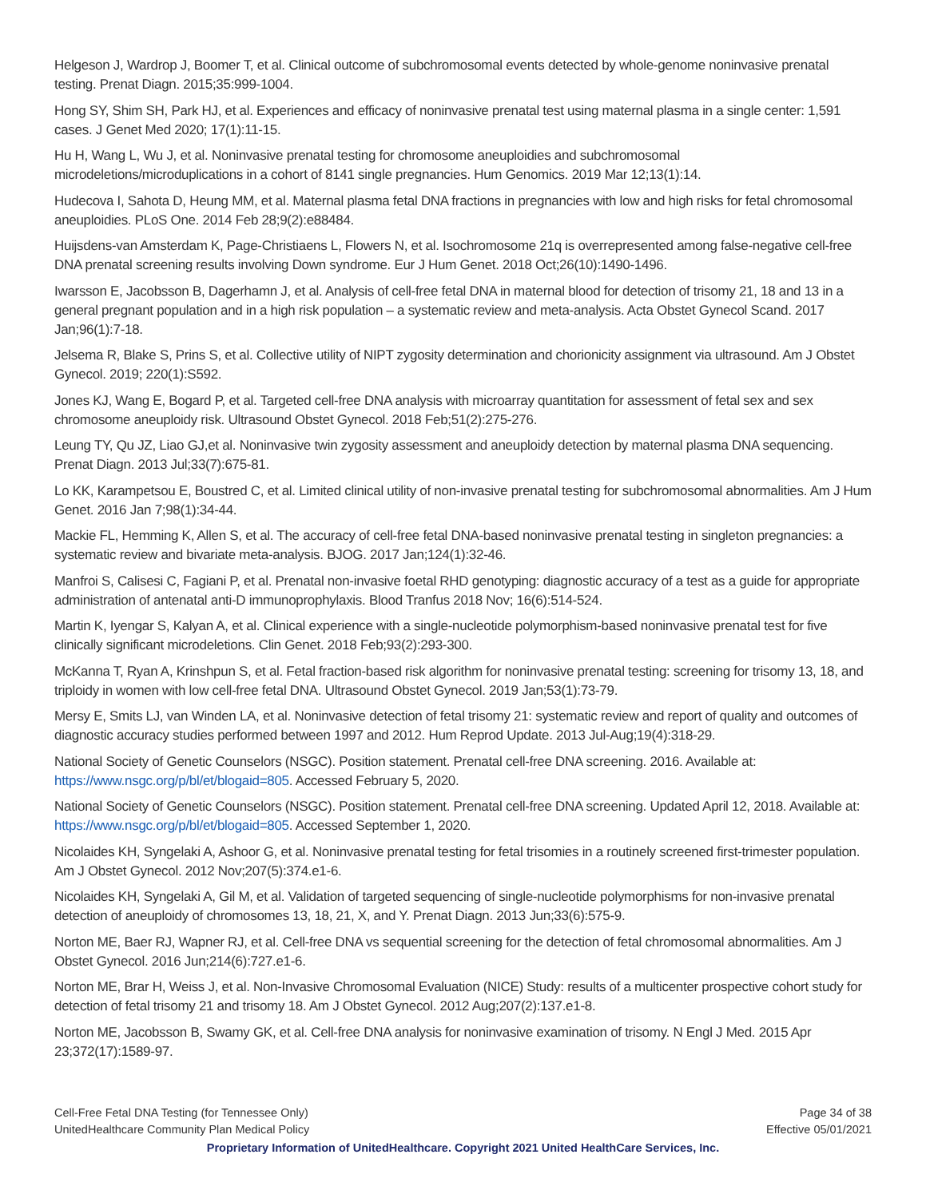Helgeson J, Wardrop J, Boomer T, et al. Clinical outcome of subchromosomal events detected by whole-genome noninvasive prenatal testing. Prenat Diagn. 2015;35:999-1004.
Hong SY, Shim SH, Park HJ, et al. Experiences and efficacy of noninvasive prenatal test using maternal plasma in a single center: 1,591 cases. J Genet Med 2020; 17(1):11-15.
Hu H, Wang L, Wu J, et al. Noninvasive prenatal testing for chromosome aneuploidies and subchromosomal microdeletions/microduplications in a cohort of 8141 single pregnancies. Hum Genomics. 2019 Mar 12;13(1):14.
Hudecova I, Sahota D, Heung MM, et al. Maternal plasma fetal DNA fractions in pregnancies with low and high risks for fetal chromosomal aneuploidies. PLoS One. 2014 Feb 28;9(2):e88484.
Huijsdens-van Amsterdam K, Page-Christiaens L, Flowers N, et al. Isochromosome 21q is overrepresented among false-negative cell-free DNA prenatal screening results involving Down syndrome. Eur J Hum Genet. 2018 Oct;26(10):1490-1496.
Iwarsson E, Jacobsson B, Dagerhamn J, et al. Analysis of cell-free fetal DNA in maternal blood for detection of trisomy 21, 18 and 13 in a general pregnant population and in a high risk population – a systematic review and meta-analysis. Acta Obstet Gynecol Scand. 2017 Jan;96(1):7-18.
Jelsema R, Blake S, Prins S, et al. Collective utility of NIPT zygosity determination and chorionicity assignment via ultrasound. Am J Obstet Gynecol. 2019; 220(1):S592.
Jones KJ, Wang E, Bogard P, et al. Targeted cell-free DNA analysis with microarray quantitation for assessment of fetal sex and sex chromosome aneuploidy risk. Ultrasound Obstet Gynecol. 2018 Feb;51(2):275-276.
Leung TY, Qu JZ, Liao GJ,et al. Noninvasive twin zygosity assessment and aneuploidy detection by maternal plasma DNA sequencing. Prenat Diagn. 2013 Jul;33(7):675-81.
Lo KK, Karampetsou E, Boustred C, et al. Limited clinical utility of non-invasive prenatal testing for subchromosomal abnormalities. Am J Hum Genet. 2016 Jan 7;98(1):34-44.
Mackie FL, Hemming K, Allen S, et al. The accuracy of cell-free fetal DNA-based noninvasive prenatal testing in singleton pregnancies: a systematic review and bivariate meta-analysis. BJOG. 2017 Jan;124(1):32-46.
Manfroi S, Calisesi C, Fagiani P, et al. Prenatal non-invasive foetal RHD genotyping: diagnostic accuracy of a test as a guide for appropriate administration of antenatal anti-D immunoprophylaxis. Blood Tranfus 2018 Nov; 16(6):514-524.
Martin K, Iyengar S, Kalyan A, et al. Clinical experience with a single-nucleotide polymorphism-based noninvasive prenatal test for five clinically significant microdeletions. Clin Genet. 2018 Feb;93(2):293-300.
McKanna T, Ryan A, Krinshpun S, et al. Fetal fraction-based risk algorithm for noninvasive prenatal testing: screening for trisomy 13, 18, and triploidy in women with low cell-free fetal DNA. Ultrasound Obstet Gynecol. 2019 Jan;53(1):73-79.
Mersy E, Smits LJ, van Winden LA, et al. Noninvasive detection of fetal trisomy 21: systematic review and report of quality and outcomes of diagnostic accuracy studies performed between 1997 and 2012. Hum Reprod Update. 2013 Jul-Aug;19(4):318-29.
National Society of Genetic Counselors (NSGC). Position statement. Prenatal cell-free DNA screening. 2016. Available at: https://www.nsgc.org/p/bl/et/blogaid=805. Accessed February 5, 2020.
National Society of Genetic Counselors (NSGC). Position statement. Prenatal cell-free DNA screening. Updated April 12, 2018. Available at: https://www.nsgc.org/p/bl/et/blogaid=805. Accessed September 1, 2020.
Nicolaides KH, Syngelaki A, Ashoor G, et al. Noninvasive prenatal testing for fetal trisomies in a routinely screened first-trimester population. Am J Obstet Gynecol. 2012 Nov;207(5):374.e1-6.
Nicolaides KH, Syngelaki A, Gil M, et al. Validation of targeted sequencing of single-nucleotide polymorphisms for non-invasive prenatal detection of aneuploidy of chromosomes 13, 18, 21, X, and Y. Prenat Diagn. 2013 Jun;33(6):575-9.
Norton ME, Baer RJ, Wapner RJ, et al. Cell-free DNA vs sequential screening for the detection of fetal chromosomal abnormalities. Am J Obstet Gynecol. 2016 Jun;214(6):727.e1-6.
Norton ME, Brar H, Weiss J, et al. Non-Invasive Chromosomal Evaluation (NICE) Study: results of a multicenter prospective cohort study for detection of fetal trisomy 21 and trisomy 18. Am J Obstet Gynecol. 2012 Aug;207(2):137.e1-8.
Norton ME, Jacobsson B, Swamy GK, et al. Cell-free DNA analysis for noninvasive examination of trisomy. N Engl J Med. 2015 Apr 23;372(17):1589-97.
Cell-Free Fetal DNA Testing (for Tennessee Only) Page 34 of 38
UnitedHealthcare Community Plan Medical Policy Effective 05/01/2021
Proprietary Information of UnitedHealthcare. Copyright 2021 United HealthCare Services, Inc.